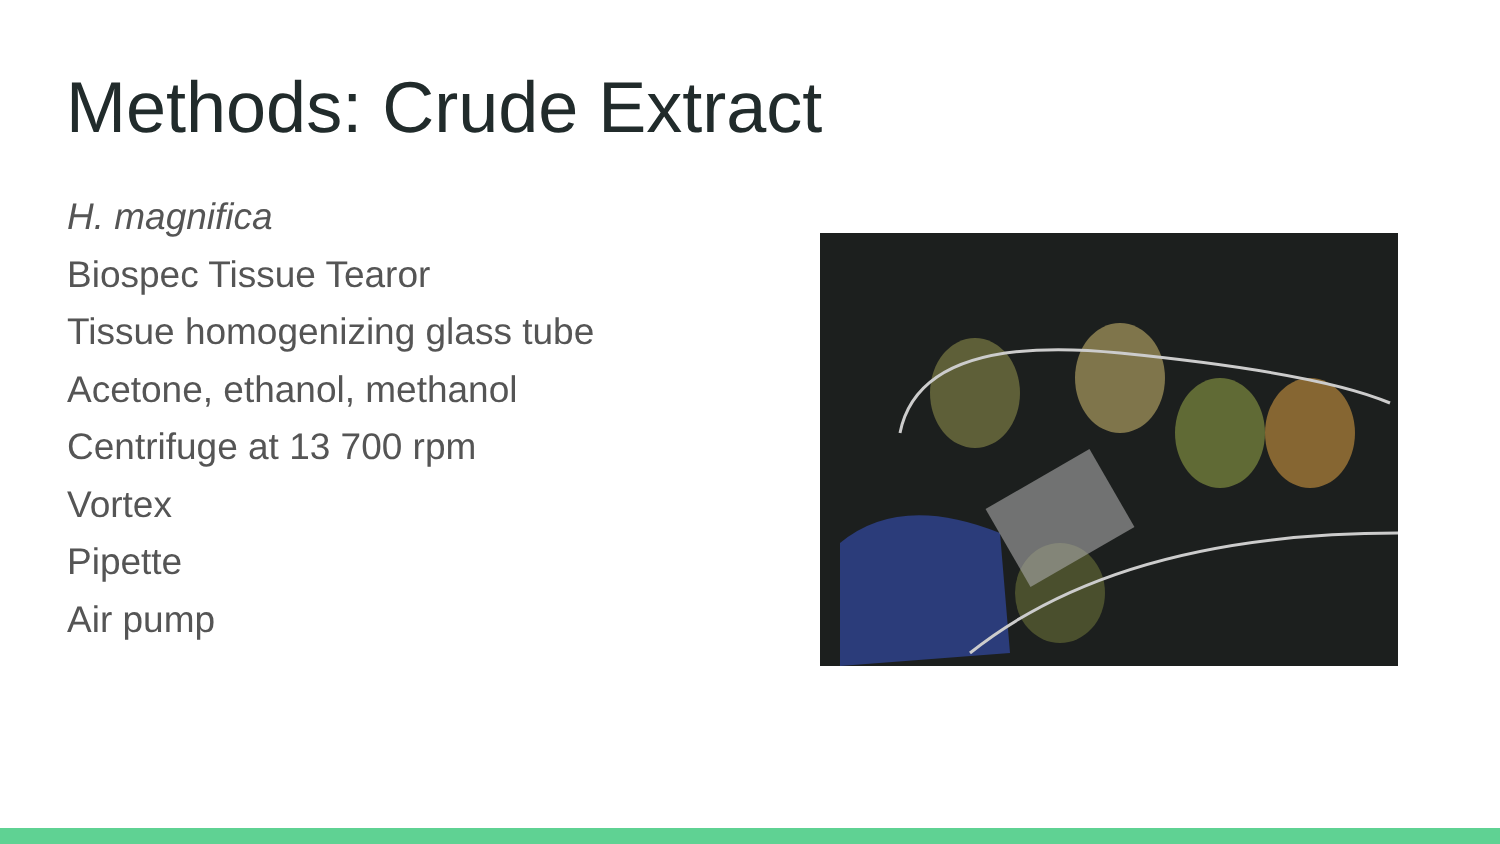Methods: Crude Extract
H. magnifica
Biospec Tissue Tearor
Tissue homogenizing glass tube
Acetone, ethanol, methanol
Centrifuge at 13 700 rpm
Vortex
Pipette
Air pump